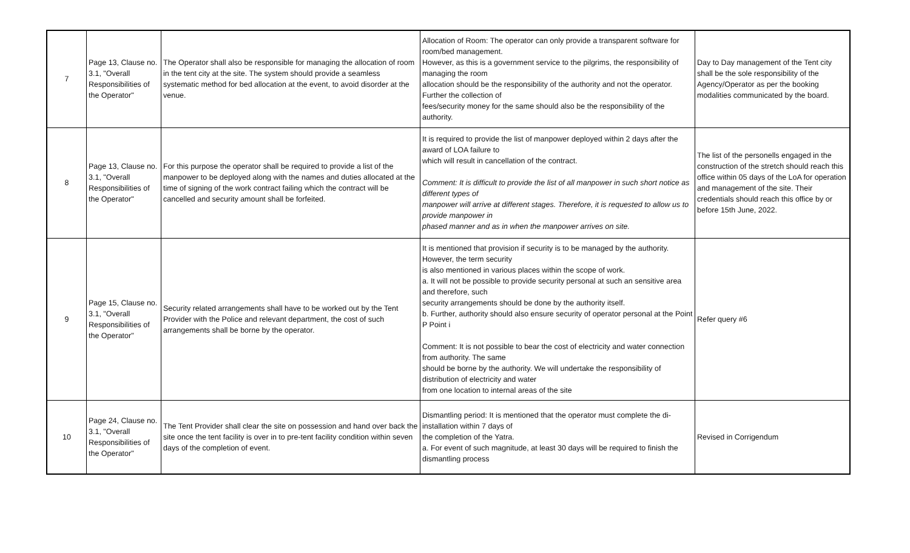| 7 | Page 13, Clause no. 3.1, "Overall Responsibilities of the Operator" | The Operator shall also be responsible for managing the allocation of room in the tent city at the site. The system should provide a seamless systematic method for bed allocation at the event, to avoid disorder at the venue. | Allocation of Room: The operator can only provide a transparent software for room/bed management. However, as this is a government service to the pilgrims, the responsibility of managing the room allocation should be the responsibility of the authority and not the operator. Further the collection of fees/security money for the same should also be the responsibility of the authority. | Day to Day management of the Tent city shall be the sole responsibility of the Agency/Operator as per the booking modalities communicated by the board. |
| 8 | Page 13, Clause no. 3.1, "Overall Responsibilities of the Operator" | For this purpose the operator shall be required to provide a list of the manpower to be deployed along with the names and duties allocated at the time of signing of the work contract failing which the contract will be cancelled and security amount shall be forfeited. | It is required to provide the list of manpower deployed within 2 days after the award of LOA failure to which will result in cancellation of the contract. Comment: It is difficult to provide the list of all manpower in such short notice as different types of manpower will arrive at different stages. Therefore, it is requested to allow us to provide manpower in phased manner and as in when the manpower arrives on site. | The list of the personells engaged in the construction of the stretch should reach this office within 05 days of the LoA for operation and management of the site. Their credentials should reach this office by or before 15th June, 2022. |
| 9 | Page 15, Clause no. 3.1, "Overall Responsibilities of the Operator" | Security related arrangements shall have to be worked out by the Tent Provider with the Police and relevant department, the cost of such arrangements shall be borne by the operator. | It is mentioned that provision if security is to be managed by the authority. However, the term security is also mentioned in various places within the scope of work. a. It will not be possible to provide security personal at such an sensitive area and therefore, such security arrangements should be done by the authority itself. b. Further, authority should also ensure security of operator personal at the Point P Point i Comment: It is not possible to bear the cost of electricity and water connection from authority. The same should be borne by the authority. We will undertake the responsibility of distribution of electricity and water from one location to internal areas of the site | Refer query #6 |
| 10 | Page 24, Clause no. 3.1, "Overall Responsibilities of the Operator" | The Tent Provider shall clear the site on possession and hand over back the site once the tent facility is over in to pre-tent facility condition within seven days of the completion of event. | Dismantling period: It is mentioned that the operator must complete the di-installation within 7 days of the completion of the Yatra. a. For event of such magnitude, at least 30 days will be required to finish the dismantling process | Revised in Corrigendum |